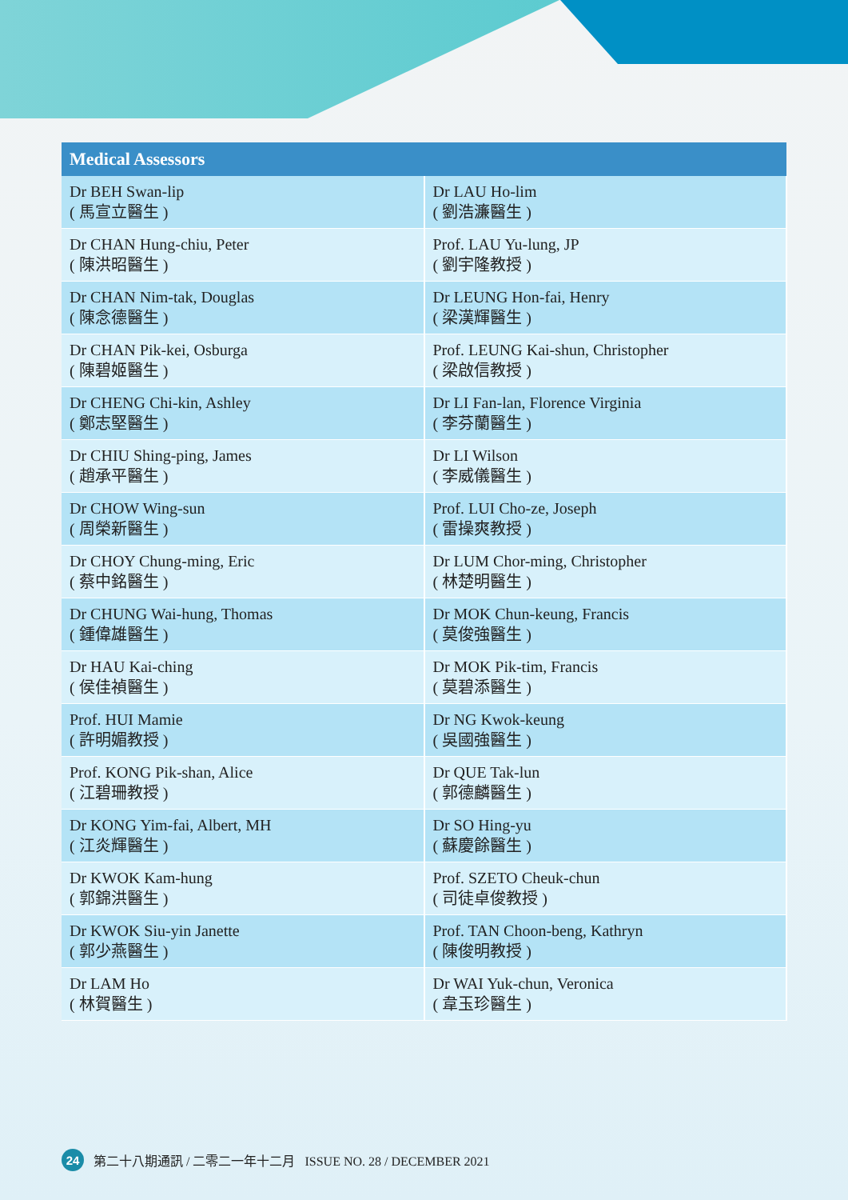| Medical Assessors | |
| --- | --- |
| Dr BEH Swan-lip ( 馬宣立醫生 ) | Dr LAU Ho-lim ( 劉浩濂醫生 ) |
| Dr CHAN Hung-chiu, Peter ( 陳洪昭醫生 ) | Prof. LAU Yu-lung, JP ( 劉宇隆教授 ) |
| Dr CHAN Nim-tak, Douglas ( 陳念德醫生 ) | Dr LEUNG Hon-fai, Henry ( 梁漢輝醫生 ) |
| Dr CHAN Pik-kei, Osburga ( 陳碧姬醫生 ) | Prof. LEUNG Kai-shun, Christopher ( 梁啟信教授 ) |
| Dr CHENG Chi-kin, Ashley ( 鄭志堅醫生 ) | Dr LI Fan-lan, Florence Virginia ( 李芬蘭醫生 ) |
| Dr CHIU Shing-ping, James ( 趙承平醫生 ) | Dr LI Wilson ( 李威儀醫生 ) |
| Dr CHOW Wing-sun ( 周榮新醫生 ) | Prof. LUI Cho-ze, Joseph ( 雷操爽教授 ) |
| Dr CHOY Chung-ming, Eric ( 蔡中銘醫生 ) | Dr LUM Chor-ming, Christopher ( 林楚明醫生 ) |
| Dr CHUNG Wai-hung, Thomas ( 鍾偉雄醫生 ) | Dr MOK Chun-keung, Francis ( 莫俊強醫生 ) |
| Dr HAU Kai-ching ( 侯佳禎醫生 ) | Dr MOK Pik-tim, Francis ( 莫碧添醫生 ) |
| Prof. HUI Mamie ( 許明媚教授 ) | Dr NG Kwok-keung ( 吳國強醫生 ) |
| Prof. KONG Pik-shan, Alice ( 江碧珊教授 ) | Dr QUE Tak-lun ( 郭德麟醫生 ) |
| Dr KONG Yim-fai, Albert, MH ( 江炎輝醫生 ) | Dr SO Hing-yu ( 蘇慶餘醫生 ) |
| Dr KWOK Kam-hung ( 郭錦洪醫生 ) | Prof. SZETO Cheuk-chun ( 司徒卓俊教授 ) |
| Dr KWOK Siu-yin Janette ( 郭少燕醫生 ) | Prof. TAN Choon-beng, Kathryn ( 陳俊明教授 ) |
| Dr LAM Ho ( 林賀醫生 ) | Dr WAI Yuk-chun, Veronica ( 韋玉珍醫生 ) |
24 第二十八期通訊 / 二零二一年十二月 ISSUE NO. 28 / DECEMBER 2021